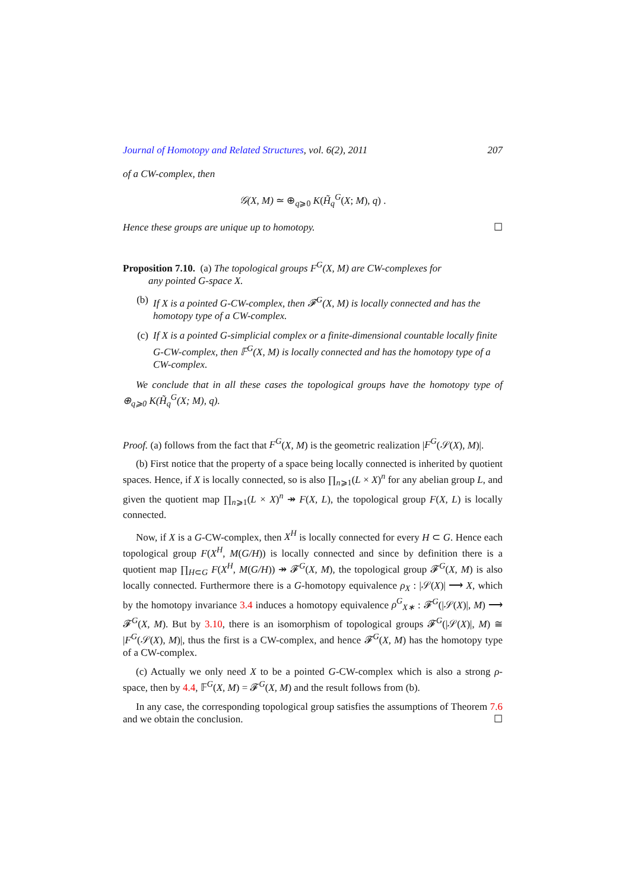Journal of Homotopy and Related Structures, vol. 6(2), 2011 207
of a CW-complex, then
𝒢(X, M) ≃ ⊕<sub>q⩾0</sub> K(H̃<sub>q</sub><sup>G</sup>(X; M), q) .
Hence these groups are unique up to homotopy. ☐
Proposition 7.10. (a) The topological groups F<sup>G</sup>(X, M) are CW-complexes for
any pointed G-space X.
(b) If X is a pointed G-CW-complex, then 𝓕<sup>G</sup>(X, M) is locally connected and has the homotopy type of a CW-complex.
(c) If X is a pointed G-simplicial complex or a finite-dimensional countable locally finite G-CW-complex, then 𝔽<sup>G</sup>(X, M) is locally connected and has the homotopy type of a CW-complex.
We conclude that in all these cases the topological groups have the homotopy type of ⊕<sub>q⩾0</sub> K(H̃<sub>q</sub><sup>G</sup>(X; M), q).
Proof. (a) follows from the fact that F<sup>G</sup>(X, M) is the geometric realization |F<sup>G</sup>(𝒮(X), M)|.
(b) First notice that the property of a space being locally connected is inherited by quotient spaces. Hence, if X is locally connected, so is also ∏<sub>n⩾1</sub>(L × X)<sup>n</sup> for any abelian group L, and given the quotient map ∏<sub>n⩾1</sub>(L × X)<sup>n</sup> ↠ F(X, L), the topological group F(X, L) is locally connected.
Now, if X is a G-CW-complex, then X<sup>H</sup> is locally connected for every H ⊂ G. Hence each topological group F(X<sup>H</sup>, M(G/H)) is locally connected and since by definition there is a quotient map ∏<sub>H⊂G</sub> F(X<sup>H</sup>, M(G/H)) ↠ 𝓕<sup>G</sup>(X, M), the topological group 𝓕<sup>G</sup>(X, M) is also locally connected. Furthermore there is a G-homotopy equivalence ρ<sub>X</sub> : |𝒮(X)| ⟶ X, which by the homotopy invariance 3.4 induces a homotopy equivalence ρ<sup>G</sup><sub>X∗</sub> : 𝓕<sup>G</sup>(|𝒮(X)|, M) ⟶ 𝓕<sup>G</sup>(X, M). But by 3.10, there is an isomorphism of topological groups 𝓕<sup>G</sup>(|𝒮(X)|, M) ≅ |F<sup>G</sup>(𝒮(X), M)|, thus the first is a CW-complex, and hence 𝓕<sup>G</sup>(X, M) has the homotopy type of a CW-complex.
(c) Actually we only need X to be a pointed G-CW-complex which is also a strong ρ-space, then by 4.4, 𝔽<sup>G</sup>(X, M) = 𝓕<sup>G</sup>(X, M) and the result follows from (b).
In any case, the corresponding topological group satisfies the assumptions of Theorem 7.6 and we obtain the conclusion. ☐